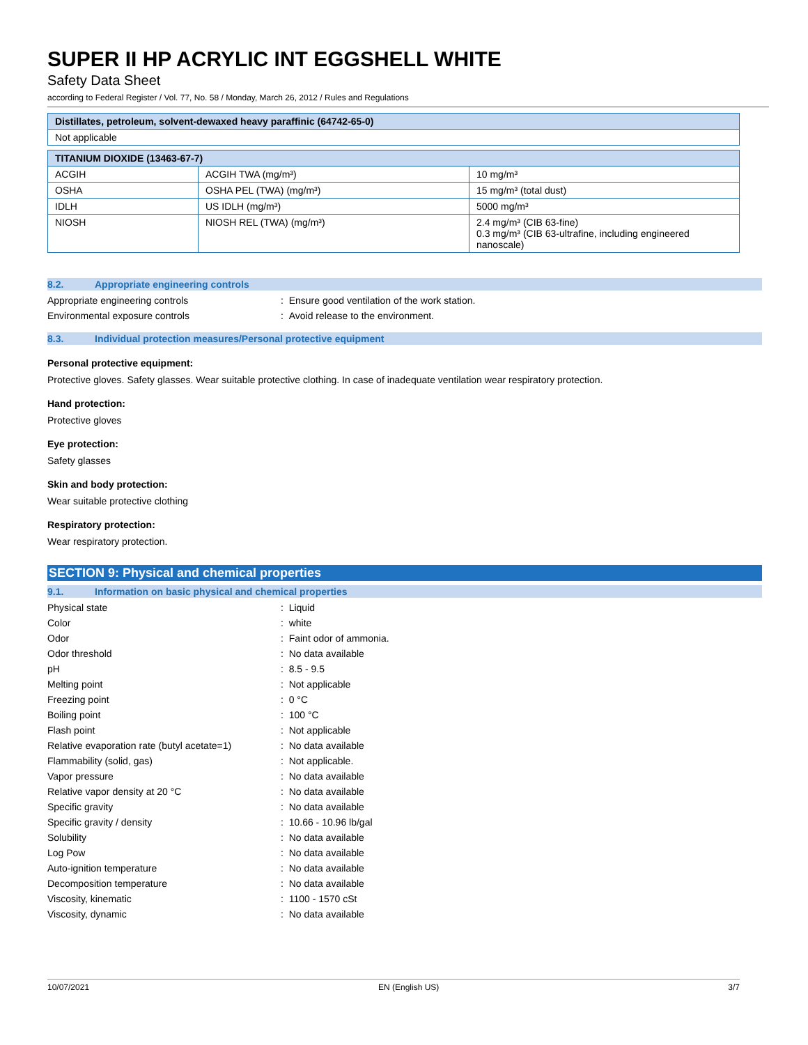SUPER II HP ACRYLIC INT EGGSHELL WHITE
Safety Data Sheet
according to Federal Register / Vol. 77, No. 58 / Monday, March 26, 2012 / Rules and Regulations
| Distillates, petroleum, solvent-dewaxed heavy paraffinic (64742-65-0) |
| --- |
| Not applicable |
| TITANIUM DIOXIDE (13463-67-7) | | |
| --- | --- | --- |
| ACGIH | ACGIH TWA (mg/m³) | 10 mg/m³ |
| OSHA | OSHA PEL (TWA) (mg/m³) | 15 mg/m³ (total dust) |
| IDLH | US IDLH (mg/m³) | 5000 mg/m³ |
| NIOSH | NIOSH REL (TWA) (mg/m³) | 2.4 mg/m³ (CIB 63-fine) 0.3 mg/m³ (CIB 63-ultrafine, including engineered nanoscale) |
8.2. Appropriate engineering controls
Appropriate engineering controls : Ensure good ventilation of the work station.
Environmental exposure controls : Avoid release to the environment.
8.3. Individual protection measures/Personal protective equipment
Personal protective equipment:
Protective gloves. Safety glasses. Wear suitable protective clothing. In case of inadequate ventilation wear respiratory protection.
Hand protection:
Protective gloves
Eye protection:
Safety glasses
Skin and body protection:
Wear suitable protective clothing
Respiratory protection:
Wear respiratory protection.
SECTION 9: Physical and chemical properties
9.1. Information on basic physical and chemical properties
Physical state : Liquid
Color : white
Odor : Faint odor of ammonia.
Odor threshold : No data available
pH : 8.5 - 9.5
Melting point : Not applicable
Freezing point : 0 °C
Boiling point : 100 °C
Flash point : Not applicable
Relative evaporation rate (butyl acetate=1)
: No data available
Flammability (solid, gas) : Not applicable.
Vapor pressure : No data available
Relative vapor density at 20 °C : No data available
Specific gravity : No data available
Specific gravity / density : 10.66 - 10.96 lb/gal
Solubility : No data available
Log Pow : No data available
Auto-ignition temperature : No data available
Decomposition temperature : No data available
Viscosity, kinematic : 1100 - 1570 cSt
Viscosity, dynamic : No data available
10/07/2021 EN (English US) 3/7